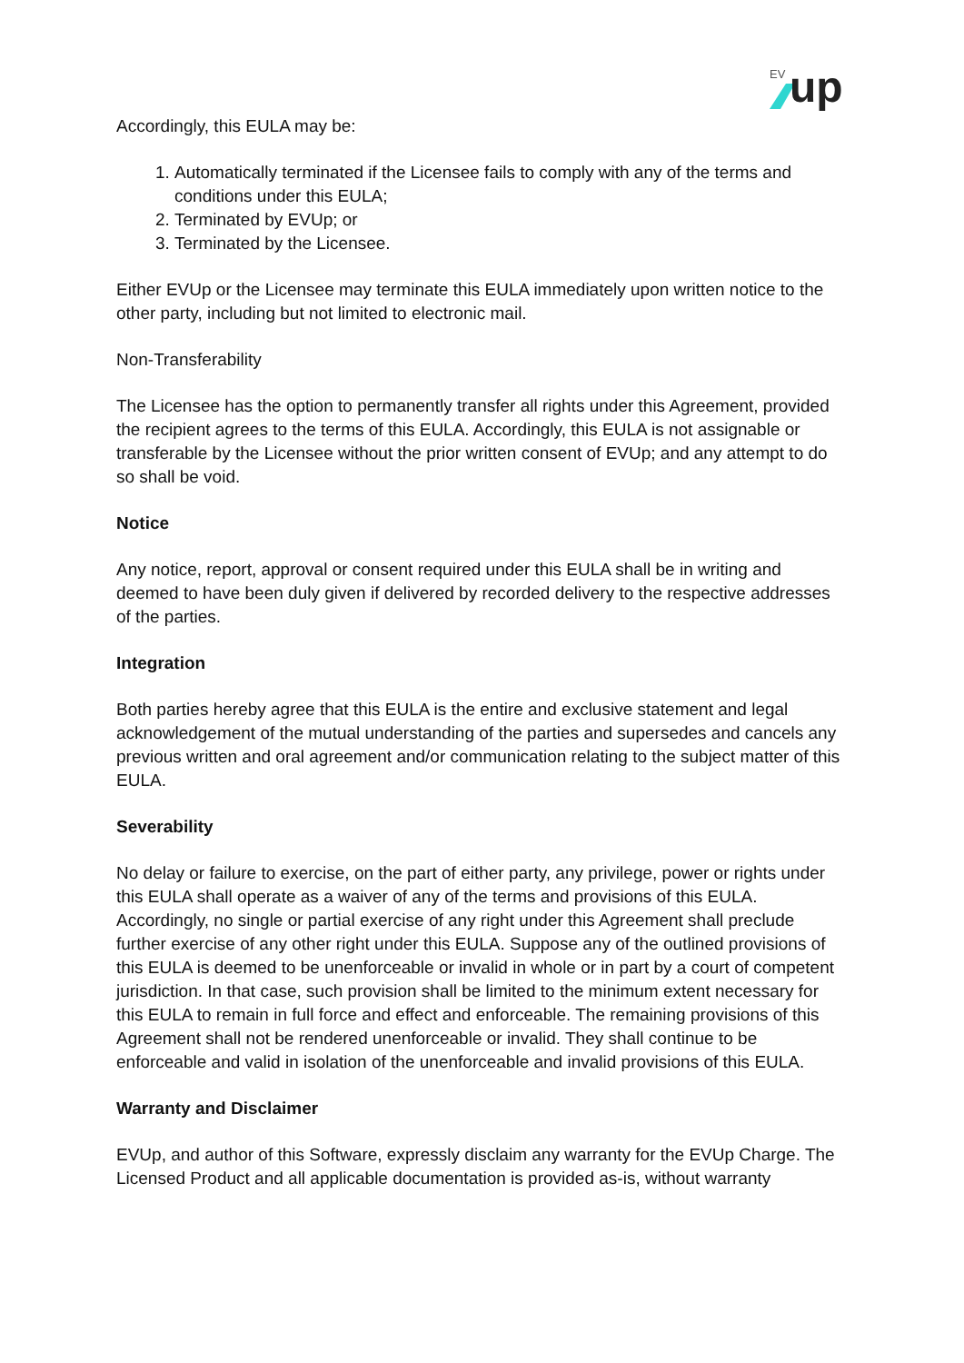EV
up
Accordingly, this EULA may be:
1. Automatically terminated if the Licensee fails to comply with any of the terms and conditions under this EULA;
2. Terminated by EVUp; or
3. Terminated by the Licensee.
Either EVUp or the Licensee may terminate this EULA immediately upon written notice to the other party, including but not limited to electronic mail.
Non-Transferability
The Licensee has the option to permanently transfer all rights under this Agreement, provided the recipient agrees to the terms of this EULA. Accordingly, this EULA is not assignable or transferable by the Licensee without the prior written consent of EVUp; and any attempt to do so shall be void.
Notice
Any notice, report, approval or consent required under this EULA shall be in writing and deemed to have been duly given if delivered by recorded delivery to the respective addresses of the parties.
Integration
Both parties hereby agree that this EULA is the entire and exclusive statement and legal acknowledgement of the mutual understanding of the parties and supersedes and cancels any previous written and oral agreement and/or communication relating to the subject matter of this EULA.
Severability
No delay or failure to exercise, on the part of either party, any privilege, power or rights under this EULA shall operate as a waiver of any of the terms and provisions of this EULA. Accordingly, no single or partial exercise of any right under this Agreement shall preclude further exercise of any other right under this EULA. Suppose any of the outlined provisions of this EULA is deemed to be unenforceable or invalid in whole or in part by a court of competent jurisdiction. In that case, such provision shall be limited to the minimum extent necessary for this EULA to remain in full force and effect and enforceable. The remaining provisions of this Agreement shall not be rendered unenforceable or invalid. They shall continue to be enforceable and valid in isolation of the unenforceable and invalid provisions of this EULA.
Warranty and Disclaimer
EVUp, and author of this Software, expressly disclaim any warranty for the EVUp Charge. The Licensed Product and all applicable documentation is provided as-is, without warranty